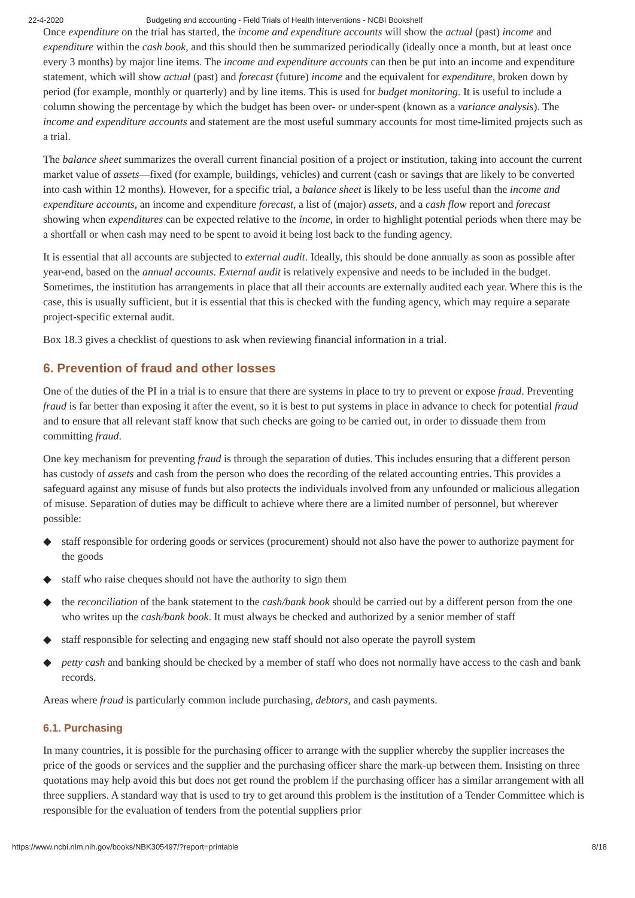22-4-2020 Budgeting and accounting - Field Trials of Health Interventions - NCBI Bookshelf
Once expenditure on the trial has started, the income and expenditure accounts will show the actual (past) income and expenditure within the cash book, and this should then be summarized periodically (ideally once a month, but at least once every 3 months) by major line items. The income and expenditure accounts can then be put into an income and expenditure statement, which will show actual (past) and forecast (future) income and the equivalent for expenditure, broken down by period (for example, monthly or quarterly) and by line items. This is used for budget monitoring. It is useful to include a column showing the percentage by which the budget has been over- or under-spent (known as a variance analysis). The income and expenditure accounts and statement are the most useful summary accounts for most time-limited projects such as a trial.
The balance sheet summarizes the overall current financial position of a project or institution, taking into account the current market value of assets—fixed (for example, buildings, vehicles) and current (cash or savings that are likely to be converted into cash within 12 months). However, for a specific trial, a balance sheet is likely to be less useful than the income and expenditure accounts, an income and expenditure forecast, a list of (major) assets, and a cash flow report and forecast showing when expenditures can be expected relative to the income, in order to highlight potential periods when there may be a shortfall or when cash may need to be spent to avoid it being lost back to the funding agency.
It is essential that all accounts are subjected to external audit. Ideally, this should be done annually as soon as possible after year-end, based on the annual accounts. External audit is relatively expensive and needs to be included in the budget. Sometimes, the institution has arrangements in place that all their accounts are externally audited each year. Where this is the case, this is usually sufficient, but it is essential that this is checked with the funding agency, which may require a separate project-specific external audit.
Box 18.3 gives a checklist of questions to ask when reviewing financial information in a trial.
6. Prevention of fraud and other losses
One of the duties of the PI in a trial is to ensure that there are systems in place to try to prevent or expose fraud. Preventing fraud is far better than exposing it after the event, so it is best to put systems in place in advance to check for potential fraud and to ensure that all relevant staff know that such checks are going to be carried out, in order to dissuade them from committing fraud.
One key mechanism for preventing fraud is through the separation of duties. This includes ensuring that a different person has custody of assets and cash from the person who does the recording of the related accounting entries. This provides a safeguard against any misuse of funds but also protects the individuals involved from any unfounded or malicious allegation of misuse. Separation of duties may be difficult to achieve where there are a limited number of personnel, but wherever possible:
◆ staff responsible for ordering goods or services (procurement) should not also have the power to authorize payment for the goods
◆ staff who raise cheques should not have the authority to sign them
◆ the reconciliation of the bank statement to the cash/bank book should be carried out by a different person from the one who writes up the cash/bank book. It must always be checked and authorized by a senior member of staff
◆ staff responsible for selecting and engaging new staff should not also operate the payroll system
◆ petty cash and banking should be checked by a member of staff who does not normally have access to the cash and bank records.
Areas where fraud is particularly common include purchasing, debtors, and cash payments.
6.1. Purchasing
In many countries, it is possible for the purchasing officer to arrange with the supplier whereby the supplier increases the price of the goods or services and the supplier and the purchasing officer share the mark-up between them. Insisting on three quotations may help avoid this but does not get round the problem if the purchasing officer has a similar arrangement with all three suppliers. A standard way that is used to try to get around this problem is the institution of a Tender Committee which is responsible for the evaluation of tenders from the potential suppliers prior
https://www.ncbi.nlm.nih.gov/books/NBK305497/?report=printable 8/18